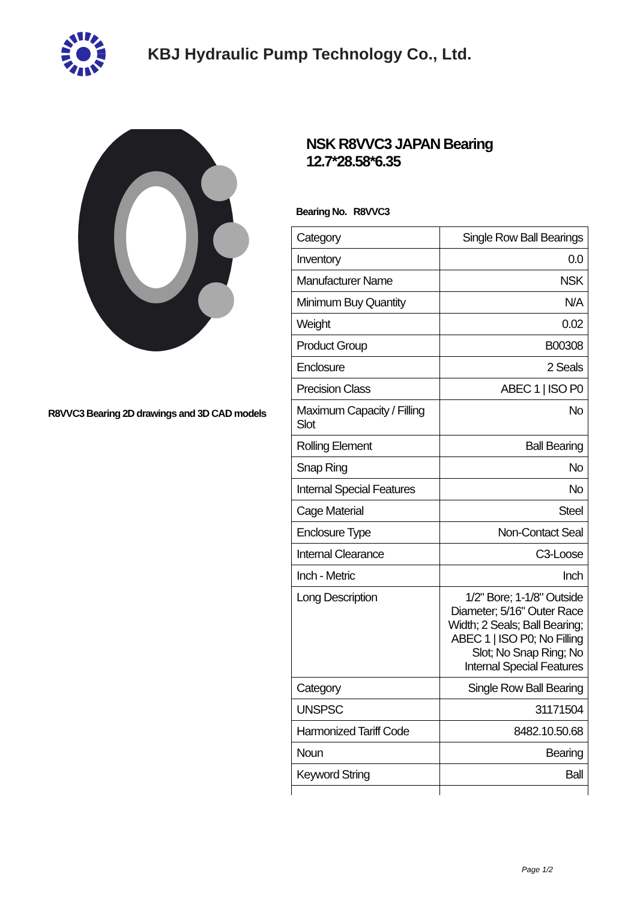KBJ Hydraulic Pump Technology Co., Ltd.
R8VVC3 Bearing 2D drawings and 3D CAD models
NSK R8VVC3 JAPAN Bearing 12.7*28.58*6.35
Bearing No. R8VVC3
| Category | Single Row Ball Bearings |
| Inventory | 0.0 |
| Manufacturer Name | NSK |
| Minimum Buy Quantity | N/A |
| Weight | 0.02 |
| Product Group | B00308 |
| Enclosure | 2 Seals |
| Precision Class | ABEC 1 / ISO P0 |
| Maximum Capacity / Filling Slot | No |
| Rolling Element | Ball Bearing |
| Snap Ring | No |
| Internal Special Features | No |
| Cage Material | Steel |
| Enclosure Type | Non-Contact Seal |
| Internal Clearance | C3-Loose |
| Inch - Metric | Inch |
| Long Description | 1/2" Bore; 1-1/8" Outside Diameter; 5/16" Outer Race Width; 2 Seals; Ball Bearing; ABEC 1 / ISO P0; No Filling Slot; No Snap Ring; No Internal Special Features |
| Category | Single Row Ball Bearing |
| UNSPSC | 31171504 |
| Harmonized Tariff Code | 8482.10.50.68 |
| Noun | Bearing |
| Keyword String | Ball |
Page 1/2